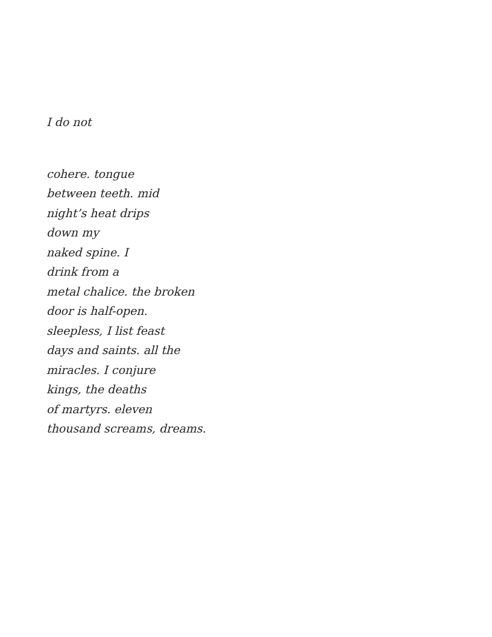I do not
cohere. tongue
between teeth. mid
night’s heat drips
down my
naked spine. I
drink from a
metal chalice. the broken
door is half-open.
sleepless, I list feast
days and saints. all the
miracles. I conjure
kings, the deaths
of martyrs. eleven
thousand screams, dreams.